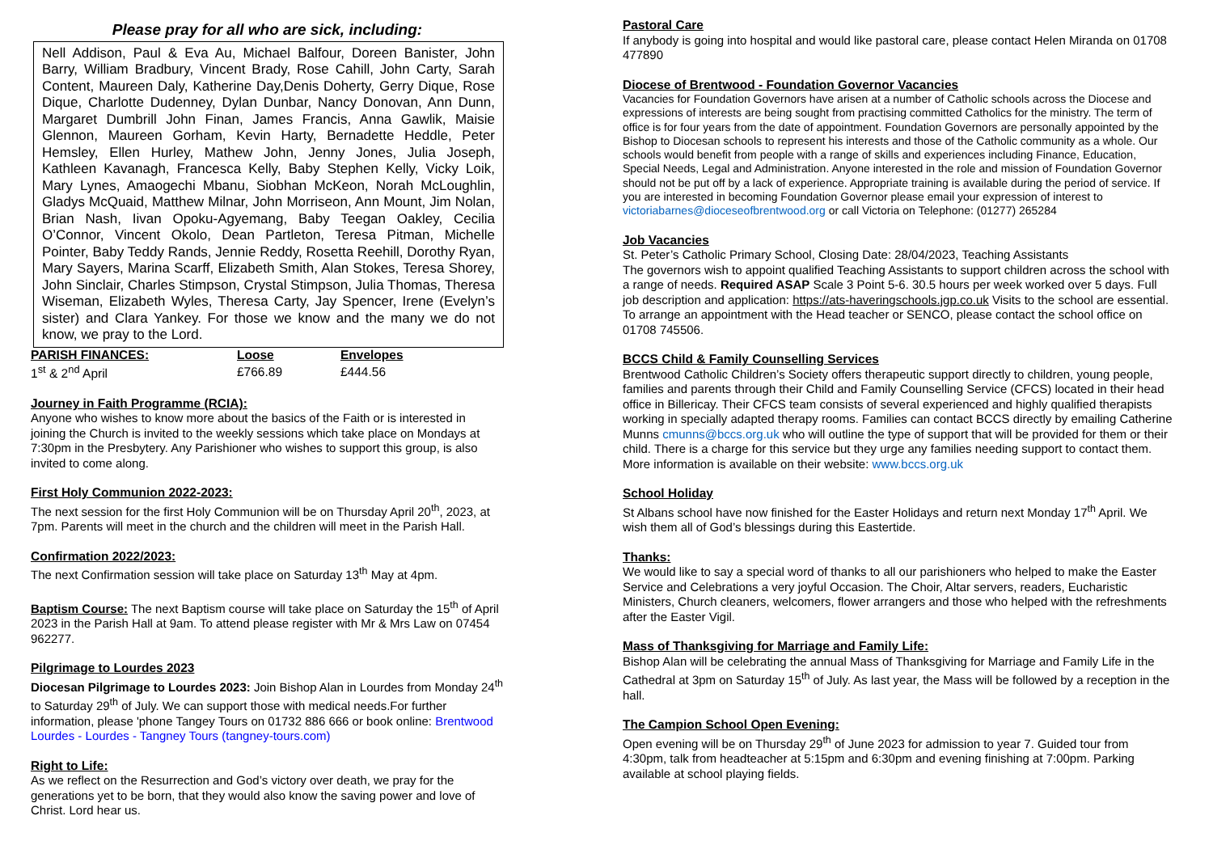Please pray for all who are sick, including:
Nell Addison, Paul & Eva Au, Michael Balfour, Doreen Banister, John Barry, William Bradbury, Vincent Brady, Rose Cahill, John Carty, Sarah Content, Maureen Daly, Katherine Day,Denis Doherty, Gerry Dique, Rose Dique, Charlotte Dudenney, Dylan Dunbar, Nancy Donovan, Ann Dunn, Margaret Dumbrill John Finan, James Francis, Anna Gawlik, Maisie Glennon, Maureen Gorham, Kevin Harty, Bernadette Heddle, Peter Hemsley, Ellen Hurley, Mathew John, Jenny Jones, Julia Joseph, Kathleen Kavanagh, Francesca Kelly, Baby Stephen Kelly, Vicky Loik, Mary Lynes, Amaogechi Mbanu, Siobhan McKeon, Norah McLoughlin, Gladys McQuaid, Matthew Milnar, John Morriseon, Ann Mount, Jim Nolan, Brian Nash, Iivan Opoku-Agyemang, Baby Teegan Oakley, Cecilia O’Connor, Vincent Okolo, Dean Partleton, Teresa Pitman, Michelle Pointer, Baby Teddy Rands, Jennie Reddy, Rosetta Reehill, Dorothy Ryan, Mary Sayers, Marina Scarff, Elizabeth Smith, Alan Stokes, Teresa Shorey, John Sinclair, Charles Stimpson, Crystal Stimpson, Julia Thomas, Theresa Wiseman, Elizabeth Wyles, Theresa Carty, Jay Spencer, Irene (Evelyn’s sister) and Clara Yankey. For those we know and the many we do not know, we pray to the Lord.
| PARISH FINANCES: | Loose | Envelopes |
| --- | --- | --- |
| 1<sup>st</sup> & 2<sup>nd</sup> April | £766.89 | £444.56 |
Journey in Faith Programme (RCIA):
Anyone who wishes to know more about the basics of the Faith or is interested in joining the Church is invited to the weekly sessions which take place on Mondays at 7:30pm in the Presbytery. Any Parishioner who wishes to support this group, is also invited to come along.
First Holy Communion 2022-2023:
The next session for the first Holy Communion will be on Thursday April 20<sup>th</sup>, 2023, at 7pm. Parents will meet in the church and the children will meet in the Parish Hall.
Confirmation 2022/2023:
The next Confirmation session will take place on Saturday 13<sup>th</sup> May at 4pm.
Baptism Course: The next Baptism course will take place on Saturday the 15<sup>th</sup> of April 2023 in the Parish Hall at 9am. To attend please register with Mr & Mrs Law on 07454 962277.
Pilgrimage to Lourdes 2023
Diocesan Pilgrimage to Lourdes 2023: Join Bishop Alan in Lourdes from Monday 24<sup>th</sup> to Saturday 29<sup>th</sup> of July. We can support those with medical needs.For further information, please 'phone Tangey Tours on 01732 886 666 or book online: Brentwood Lourdes - Lourdes - Tangney Tours (tangney-tours.com)
Right to Life:
As we reflect on the Resurrection and God’s victory over death, we pray for the generations yet to be born, that they would also know the saving power and love of Christ. Lord hear us.
Pastoral Care
If anybody is going into hospital and would like pastoral care, please contact Helen Miranda on 01708 477890
Diocese of Brentwood - Foundation Governor Vacancies
Vacancies for Foundation Governors have arisen at a number of Catholic schools across the Diocese and expressions of interests are being sought from practising committed Catholics for the ministry. The term of office is for four years from the date of appointment. Foundation Governors are personally appointed by the Bishop to Diocesan schools to represent his interests and those of the Catholic community as a whole. Our schools would benefit from people with a range of skills and experiences including Finance, Education, Special Needs, Legal and Administration. Anyone interested in the role and mission of Foundation Governor should not be put off by a lack of experience. Appropriate training is available during the period of service. If you are interested in becoming Foundation Governor please email your expression of interest to victoriabarnes@dioceseofbrentwood.org or call Victoria on Telephone: (01277) 265284
Job Vacancies
St. Peter’s Catholic Primary School, Closing Date: 28/04/2023, Teaching Assistants
The governors wish to appoint qualified Teaching Assistants to support children across the school with a range of needs. Required ASAP Scale 3 Point 5-6. 30.5 hours per week worked over 5 days. Full job description and application: https://ats-haveringschools.jgp.co.uk Visits to the school are essential. To arrange an appointment with the Head teacher or SENCO, please contact the school office on 01708 745506.
BCCS Child & Family Counselling Services
Brentwood Catholic Children’s Society offers therapeutic support directly to children, young people, families and parents through their Child and Family Counselling Service (CFCS) located in their head office in Billericay. Their CFCS team consists of several experienced and highly qualified therapists working in specially adapted therapy rooms. Families can contact BCCS directly by emailing Catherine Munns cmunns@bccs.org.uk who will outline the type of support that will be provided for them or their child. There is a charge for this service but they urge any families needing support to contact them. More information is available on their website: www.bccs.org.uk
School Holiday
St Albans school have now finished for the Easter Holidays and return next Monday 17<sup>th</sup> April. We wish them all of God’s blessings during this Eastertide.
Thanks:
We would like to say a special word of thanks to all our parishioners who helped to make the Easter Service and Celebrations a very joyful Occasion. The Choir, Altar servers, readers, Eucharistic Ministers, Church cleaners, welcomers, flower arrangers and those who helped with the refreshments after the Easter Vigil.
Mass of Thanksgiving for Marriage and Family Life:
Bishop Alan will be celebrating the annual Mass of Thanksgiving for Marriage and Family Life in the Cathedral at 3pm on Saturday 15<sup>th</sup> of July. As last year, the Mass will be followed by a reception in the hall.
The Campion School Open Evening:
Open evening will be on Thursday 29<sup>th</sup> of June 2023 for admission to year 7. Guided tour from 4:30pm, talk from headteacher at 5:15pm and 6:30pm and evening finishing at 7:00pm. Parking available at school playing fields.